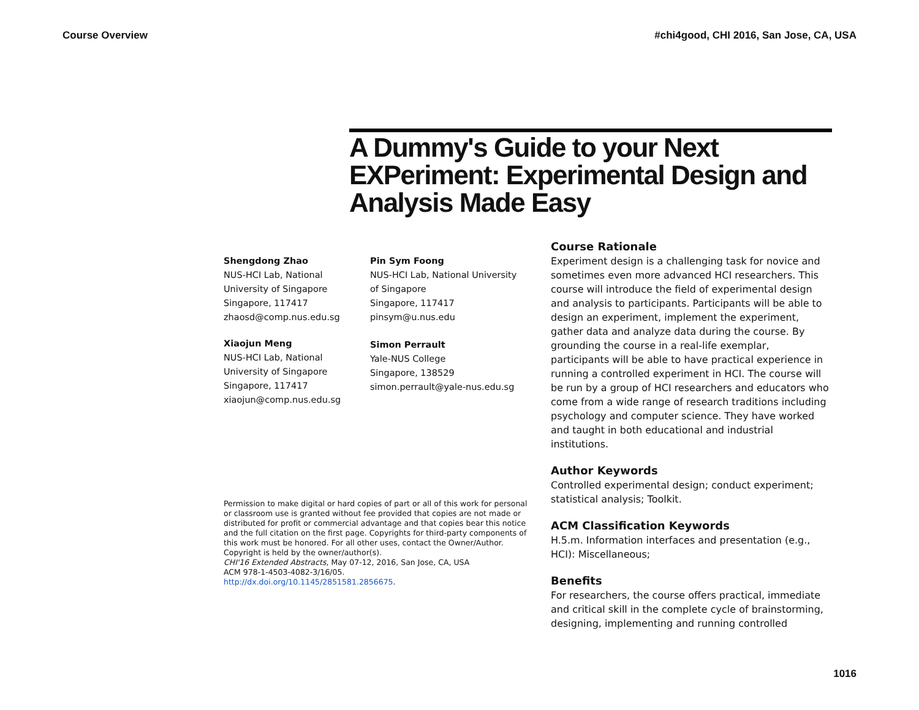Course Overview #chi4good, CHI 2016, San Jose, CA, USA
A Dummy's Guide to your Next EXPeriment: Experimental Design and Analysis Made Easy
Shengdong Zhao
NUS-HCI Lab, National
University of Singapore
Singapore, 117417
zhaosd@comp.nus.edu.sg
Xiaojun Meng
NUS-HCI Lab, National
University of Singapore
Singapore, 117417
xiaojun@comp.nus.edu.sg
Pin Sym Foong
NUS-HCI Lab, National University
of Singapore
Singapore, 117417
pinsym@u.nus.edu
Simon Perrault
Yale-NUS College
Singapore, 138529
simon.perrault@yale-nus.edu.sg
Permission to make digital or hard copies of part or all of this work for personal or classroom use is granted without fee provided that copies are not made or distributed for profit or commercial advantage and that copies bear this notice and the full citation on the first page. Copyrights for third-party components of this work must be honored. For all other uses, contact the Owner/Author.
Copyright is held by the owner/author(s).
CHI'16 Extended Abstracts, May 07-12, 2016, San Jose, CA, USA
ACM 978-1-4503-4082-3/16/05.
http://dx.doi.org/10.1145/2851581.2856675.
Course Rationale
Experiment design is a challenging task for novice and sometimes even more advanced HCI researchers. This course will introduce the field of experimental design and analysis to participants. Participants will be able to design an experiment, implement the experiment, gather data and analyze data during the course. By grounding the course in a real-life exemplar, participants will be able to have practical experience in running a controlled experiment in HCI. The course will be run by a group of HCI researchers and educators who come from a wide range of research traditions including psychology and computer science. They have worked and taught in both educational and industrial institutions.
Author Keywords
Controlled experimental design; conduct experiment; statistical analysis; Toolkit.
ACM Classification Keywords
H.5.m. Information interfaces and presentation (e.g., HCI): Miscellaneous;
Benefits
For researchers, the course offers practical, immediate and critical skill in the complete cycle of brainstorming, designing, implementing and running controlled
1016